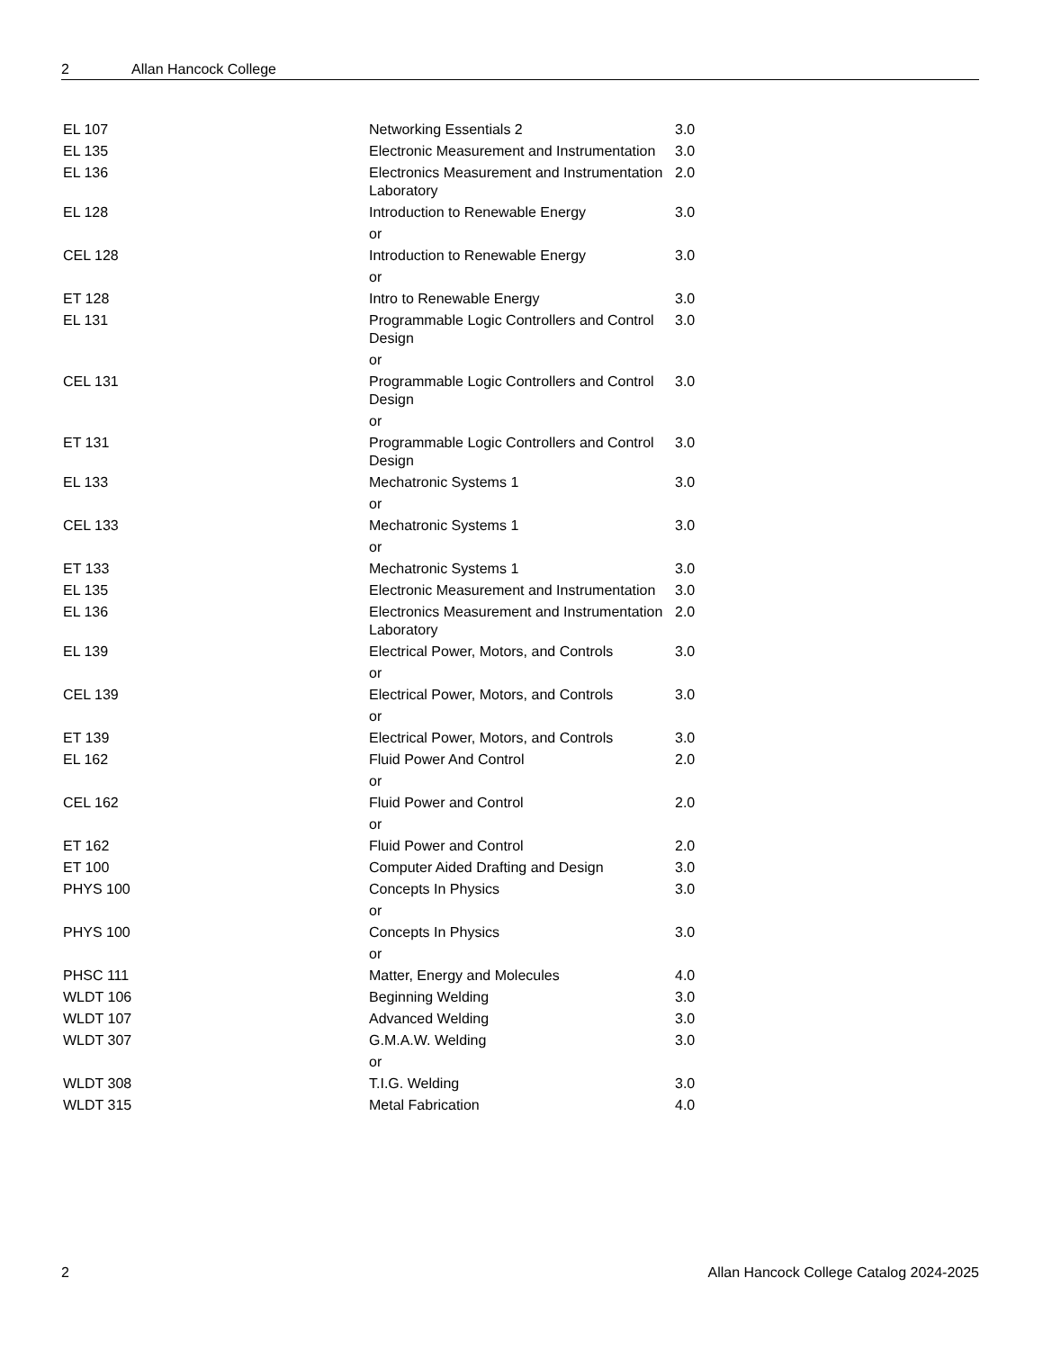2 Allan Hancock College
| EL 107 | Networking Essentials 2 | 3.0 |
| EL 135 | Electronic Measurement and Instrumentation | 3.0 |
| EL 136 | Electronics Measurement and Instrumentation Laboratory | 2.0 |
| EL 128 | Introduction to Renewable Energy | 3.0 |
| | or | |
| CEL 128 | Introduction to Renewable Energy | 3.0 |
| | or | |
| ET 128 | Intro to Renewable Energy | 3.0 |
| EL 131 | Programmable Logic Controllers and Control Design | 3.0 |
| | or | |
| CEL 131 | Programmable Logic Controllers and Control Design | 3.0 |
| | or | |
| ET 131 | Programmable Logic Controllers and Control Design | 3.0 |
| EL 133 | Mechatronic Systems 1 | 3.0 |
| | or | |
| CEL 133 | Mechatronic Systems 1 | 3.0 |
| | or | |
| ET 133 | Mechatronic Systems 1 | 3.0 |
| EL 135 | Electronic Measurement and Instrumentation | 3.0 |
| EL 136 | Electronics Measurement and Instrumentation Laboratory | 2.0 |
| EL 139 | Electrical Power, Motors, and Controls | 3.0 |
| | or | |
| CEL 139 | Electrical Power, Motors, and Controls | 3.0 |
| | or | |
| ET 139 | Electrical Power, Motors, and Controls | 3.0 |
| EL 162 | Fluid Power And Control | 2.0 |
| | or | |
| CEL 162 | Fluid Power and Control | 2.0 |
| | or | |
| ET 162 | Fluid Power and Control | 2.0 |
| ET 100 | Computer Aided Drafting and Design | 3.0 |
| PHYS 100 | Concepts In Physics | 3.0 |
| | or | |
| PHYS 100 | Concepts In Physics | 3.0 |
| | or | |
| PHSC 111 | Matter, Energy and Molecules | 4.0 |
| WLDT 106 | Beginning Welding | 3.0 |
| WLDT 107 | Advanced Welding | 3.0 |
| WLDT 307 | G.M.A.W. Welding | 3.0 |
| | or | |
| WLDT 308 | T.I.G. Welding | 3.0 |
| WLDT 315 | Metal Fabrication | 4.0 |
2 Allan Hancock College Catalog 2024-2025